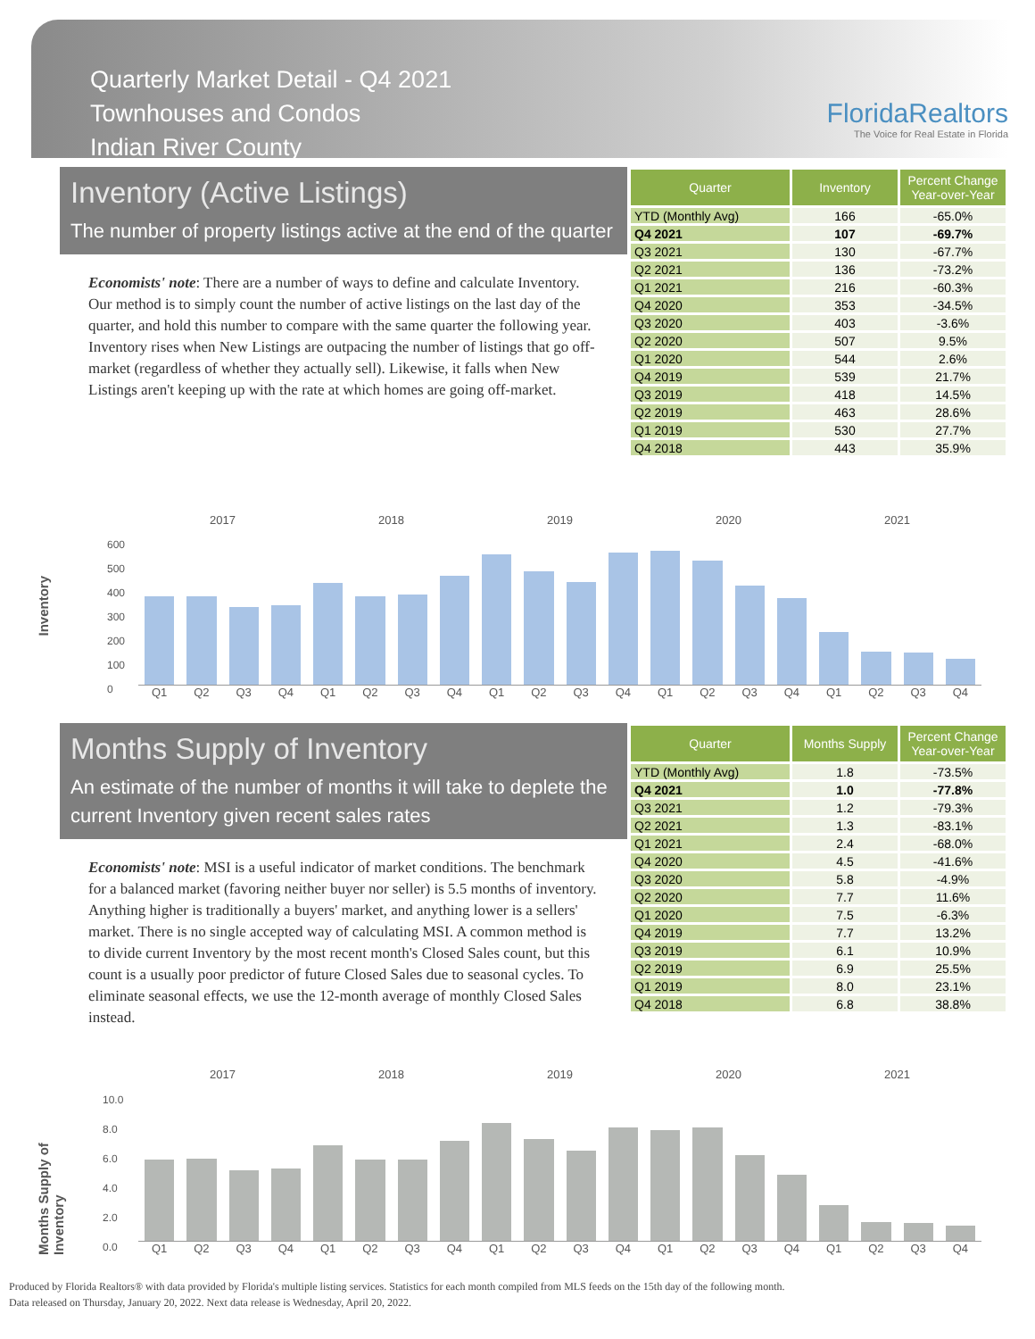Quarterly Market Detail - Q4 2021
Townhouses and Condos
Indian River County
FloridaRealtors
The Voice for Real Estate in Florida
Inventory (Active Listings)
The number of property listings active at the end of the quarter
Economists' note: There are a number of ways to define and calculate Inventory. Our method is to simply count the number of active listings on the last day of the quarter, and hold this number to compare with the same quarter the following year. Inventory rises when New Listings are outpacing the number of listings that go off-market (regardless of whether they actually sell). Likewise, it falls when New Listings aren't keeping up with the rate at which homes are going off-market.
| Quarter | Inventory | Percent Change Year-over-Year |
| --- | --- | --- |
| YTD (Monthly Avg) | 166 | -65.0% |
| Q4 2021 | 107 | -69.7% |
| Q3 2021 | 130 | -67.7% |
| Q2 2021 | 136 | -73.2% |
| Q1 2021 | 216 | -60.3% |
| Q4 2020 | 353 | -34.5% |
| Q3 2020 | 403 | -3.6% |
| Q2 2020 | 507 | 9.5% |
| Q1 2020 | 544 | 2.6% |
| Q4 2019 | 539 | 21.7% |
| Q3 2019 | 418 | 14.5% |
| Q2 2019 | 463 | 28.6% |
| Q1 2019 | 530 | 27.7% |
| Q4 2018 | 443 | 35.9% |
Inventory
2017 2018 2019 2020 2021
600
500
400
300
200
100
0
Q1 Q2 Q3 Q4 Q1 Q2 Q3 Q4 Q1 Q2 Q3 Q4 Q1 Q2 Q3 Q4 Q1 Q2 Q3 Q4
Months Supply of Inventory
An estimate of the number of months it will take to deplete the current Inventory given recent sales rates
Economists' note: MSI is a useful indicator of market conditions. The benchmark for a balanced market (favoring neither buyer nor seller) is 5.5 months of inventory. Anything higher is traditionally a buyers' market, and anything lower is a sellers' market. There is no single accepted way of calculating MSI. A common method is to divide current Inventory by the most recent month's Closed Sales count, but this count is a usually poor predictor of future Closed Sales due to seasonal cycles. To eliminate seasonal effects, we use the 12-month average of monthly Closed Sales instead.
| Quarter | Months Supply | Percent Change Year-over-Year |
| --- | --- | --- |
| YTD (Monthly Avg) | 1.8 | -73.5% |
| Q4 2021 | 1.0 | -77.8% |
| Q3 2021 | 1.2 | -79.3% |
| Q2 2021 | 1.3 | -83.1% |
| Q1 2021 | 2.4 | -68.0% |
| Q4 2020 | 4.5 | -41.6% |
| Q3 2020 | 5.8 | -4.9% |
| Q2 2020 | 7.7 | 11.6% |
| Q1 2020 | 7.5 | -6.3% |
| Q4 2019 | 7.7 | 13.2% |
| Q3 2019 | 6.1 | 10.9% |
| Q2 2019 | 6.9 | 25.5% |
| Q1 2019 | 8.0 | 23.1% |
| Q4 2018 | 6.8 | 38.8% |
Months Supply of Inventory
2017 2018 2019 2020 2021
10.0
8.0
6.0
4.0
2.0
0.0
Q1 Q2 Q3 Q4 Q1 Q2 Q3 Q4 Q1 Q2 Q3 Q4 Q1 Q2 Q3 Q4 Q1 Q2 Q3 Q4
Produced by Florida Realtors® with data provided by Florida's multiple listing services. Statistics for each month compiled from MLS feeds on the 15th day of the following month.
Data released on Thursday, January 20, 2022. Next data release is Wednesday, April 20, 2022.